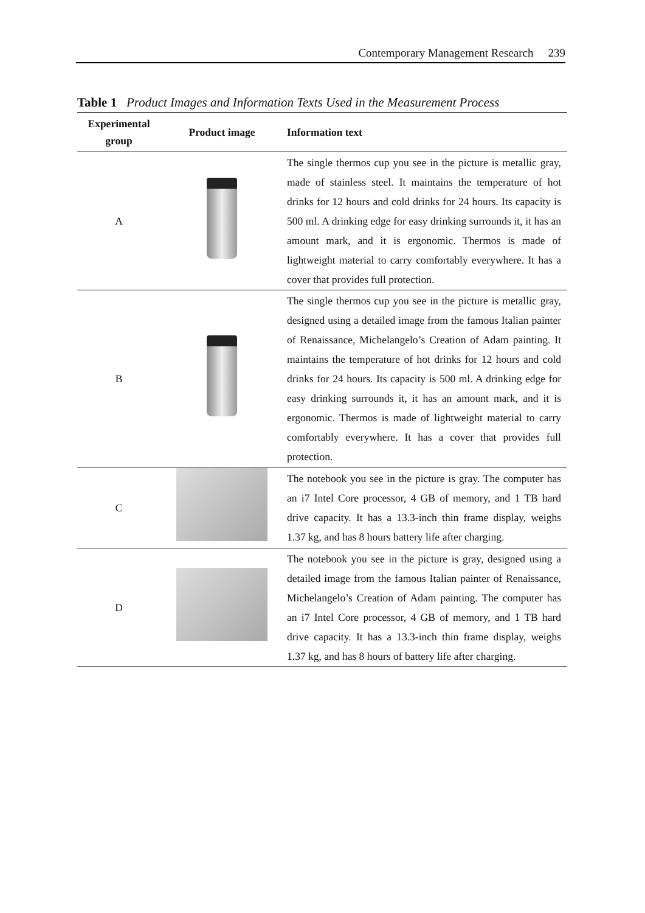Contemporary Management Research 239
Table 1 Product Images and Information Texts Used in the Measurement Process
| Experimental group | Product image | Information text |
| --- | --- | --- |
| A | | The single thermos cup you see in the picture is metallic gray, made of stainless steel. It maintains the temperature of hot drinks for 12 hours and cold drinks for 24 hours. Its capacity is 500 ml. A drinking edge for easy drinking surrounds it, it has an amount mark, and it is ergonomic. Thermos is made of lightweight material to carry comfortably everywhere. It has a cover that provides full protection. |
| B | | The single thermos cup you see in the picture is metallic gray, designed using a detailed image from the famous Italian painter of Renaissance, Michelangelo’s Creation of Adam painting. It maintains the temperature of hot drinks for 12 hours and cold drinks for 24 hours. Its capacity is 500 ml. A drinking edge for easy drinking surrounds it, it has an amount mark, and it is ergonomic. Thermos is made of lightweight material to carry comfortably everywhere. It has a cover that provides full protection. |
| C | | The notebook you see in the picture is gray. The computer has an i7 Intel Core processor, 4 GB of memory, and 1 TB hard drive capacity. It has a 13.3-inch thin frame display, weighs 1.37 kg, and has 8 hours battery life after charging. |
| D | | The notebook you see in the picture is gray, designed using a detailed image from the famous Italian painter of Renaissance, Michelangelo’s Creation of Adam painting. The computer has an i7 Intel Core processor, 4 GB of memory, and 1 TB hard drive capacity. It has a 13.3-inch thin frame display, weighs 1.37 kg, and has 8 hours of battery life after charging. |